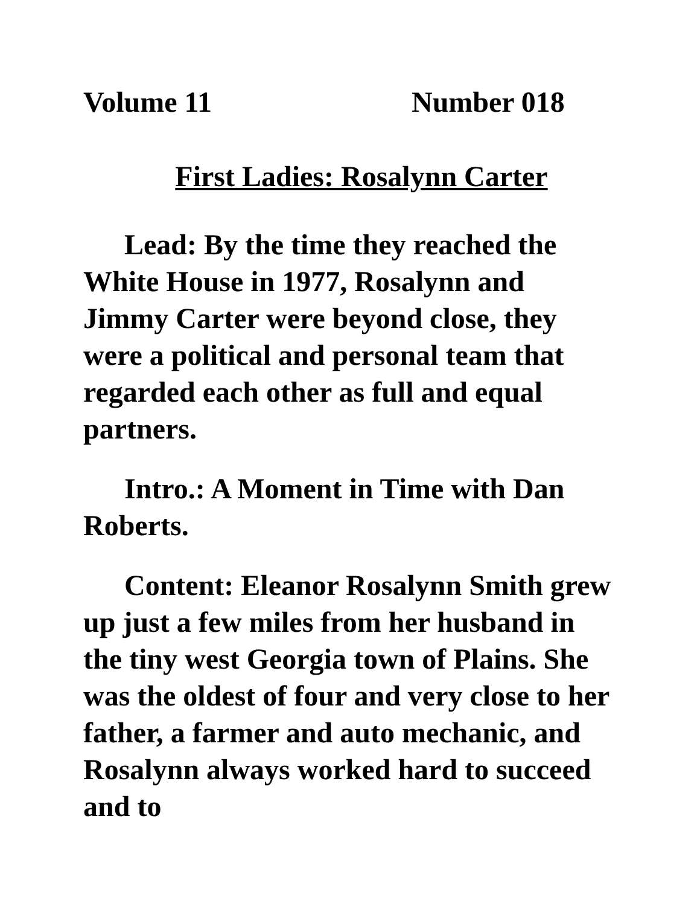Volume 11 Number 018
First Ladies: Rosalynn Carter
Lead: By the time they reached the White House in 1977, Rosalynn and Jimmy Carter were beyond close, they were a political and personal team that regarded each other as full and equal partners.
Intro.: A Moment in Time with Dan Roberts.
Content: Eleanor Rosalynn Smith grew up just a few miles from her husband in the tiny west Georgia town of Plains. She was the oldest of four and very close to her father, a farmer and auto mechanic, and Rosalynn always worked hard to succeed and to